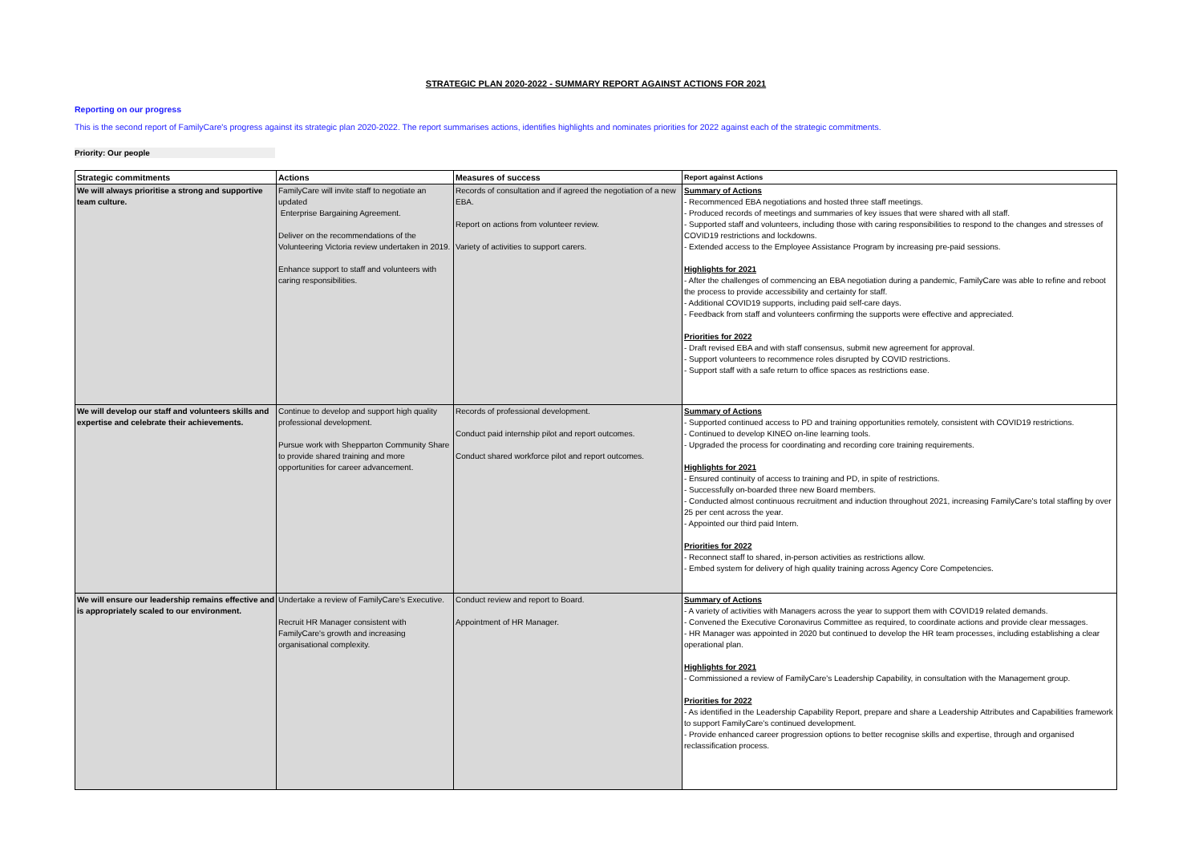STRATEGIC PLAN 2020-2022 - SUMMARY REPORT AGAINST ACTIONS FOR 2021
Reporting on our progress
This is the second report of FamilyCare's progress against its strategic plan 2020-2022. The report summarises actions, identifies highlights and nominates priorities for 2022 against each of the strategic commitments.
Priority: Our people
| Strategic commitments | Actions | Measures of success | Report against Actions |
| --- | --- | --- | --- |
| We will always prioritise a strong and supportive team culture. | FamilyCare will invite staff to negotiate an updated Enterprise Bargaining Agreement. Deliver on the recommendations of the Volunteering Victoria review undertaken in 2019. Enhance support to staff and volunteers with caring responsibilities. | Records of consultation and if agreed the negotiation of a new EBA. Report on actions from volunteer review. Variety of activities to support carers. | Summary of Actions - Recommenced EBA negotiations and hosted three staff meetings. - Produced records of meetings and summaries of key issues that were shared with all staff. - Supported staff and volunteers, including those with caring responsibilities to respond to the changes and stresses of COVID19 restrictions and lockdowns. - Extended access to the Employee Assistance Program by increasing pre-paid sessions. Highlights for 2021 - After the challenges of commencing an EBA negotiation during a pandemic, FamilyCare was able to refine and reboot the process to provide accessibility and certainty for staff. - Additional COVID19 supports, including paid self-care days. - Feedback from staff and volunteers confirming the supports were effective and appreciated. Priorities for 2022 - Draft revised EBA and with staff consensus, submit new agreement for approval. - Support volunteers to recommence roles disrupted by COVID restrictions. - Support staff with a safe return to office spaces as restrictions ease. |
| We will develop our staff and volunteers skills and expertise and celebrate their achievements. | Continue to develop and support high quality professional development. Pursue work with Shepparton Community Share to provide shared training and more opportunities for career advancement. | Records of professional development. Conduct paid internship pilot and report outcomes. Conduct shared workforce pilot and report outcomes. | Summary of Actions - Supported continued access to PD and training opportunities remotely, consistent with COVID19 restrictions. - Continued to develop KINEO on-line learning tools. - Upgraded the process for coordinating and recording core training requirements. Highlights for 2021 - Ensured continuity of access to training and PD, in spite of restrictions. - Successfully on-boarded three new Board members. - Conducted almost continuous recruitment and induction throughout 2021, increasing FamilyCare's total staffing by over 25 per cent across the year. - Appointed our third paid Intern. Priorities for 2022 - Reconnect staff to shared, in-person activities as restrictions allow. - Embed system for delivery of high quality training across Agency Core Competencies. |
| We will ensure our leadership remains effective and is appropriately scaled to our environment. | Undertake a review of FamilyCare's Executive. Recruit HR Manager consistent with FamilyCare's growth and increasing organisational complexity. | Conduct review and report to Board. Appointment of HR Manager. | Summary of Actions - A variety of activities with Managers across the year to support them with COVID19 related demands. - Convened the Executive Coronavirus Committee as required, to coordinate actions and provide clear messages. - HR Manager was appointed in 2020 but continued to develop the HR team processes, including establishing a clear operational plan. Highlights for 2021 - Commissioned a review of FamilyCare's Leadership Capability, in consultation with the Management group. Priorities for 2022 - As identified in the Leadership Capability Report, prepare and share a Leadership Attributes and Capabilities framework to support FamilyCare's continued development. - Provide enhanced career progression options to better recognise skills and expertise, through and organised reclassification process. |